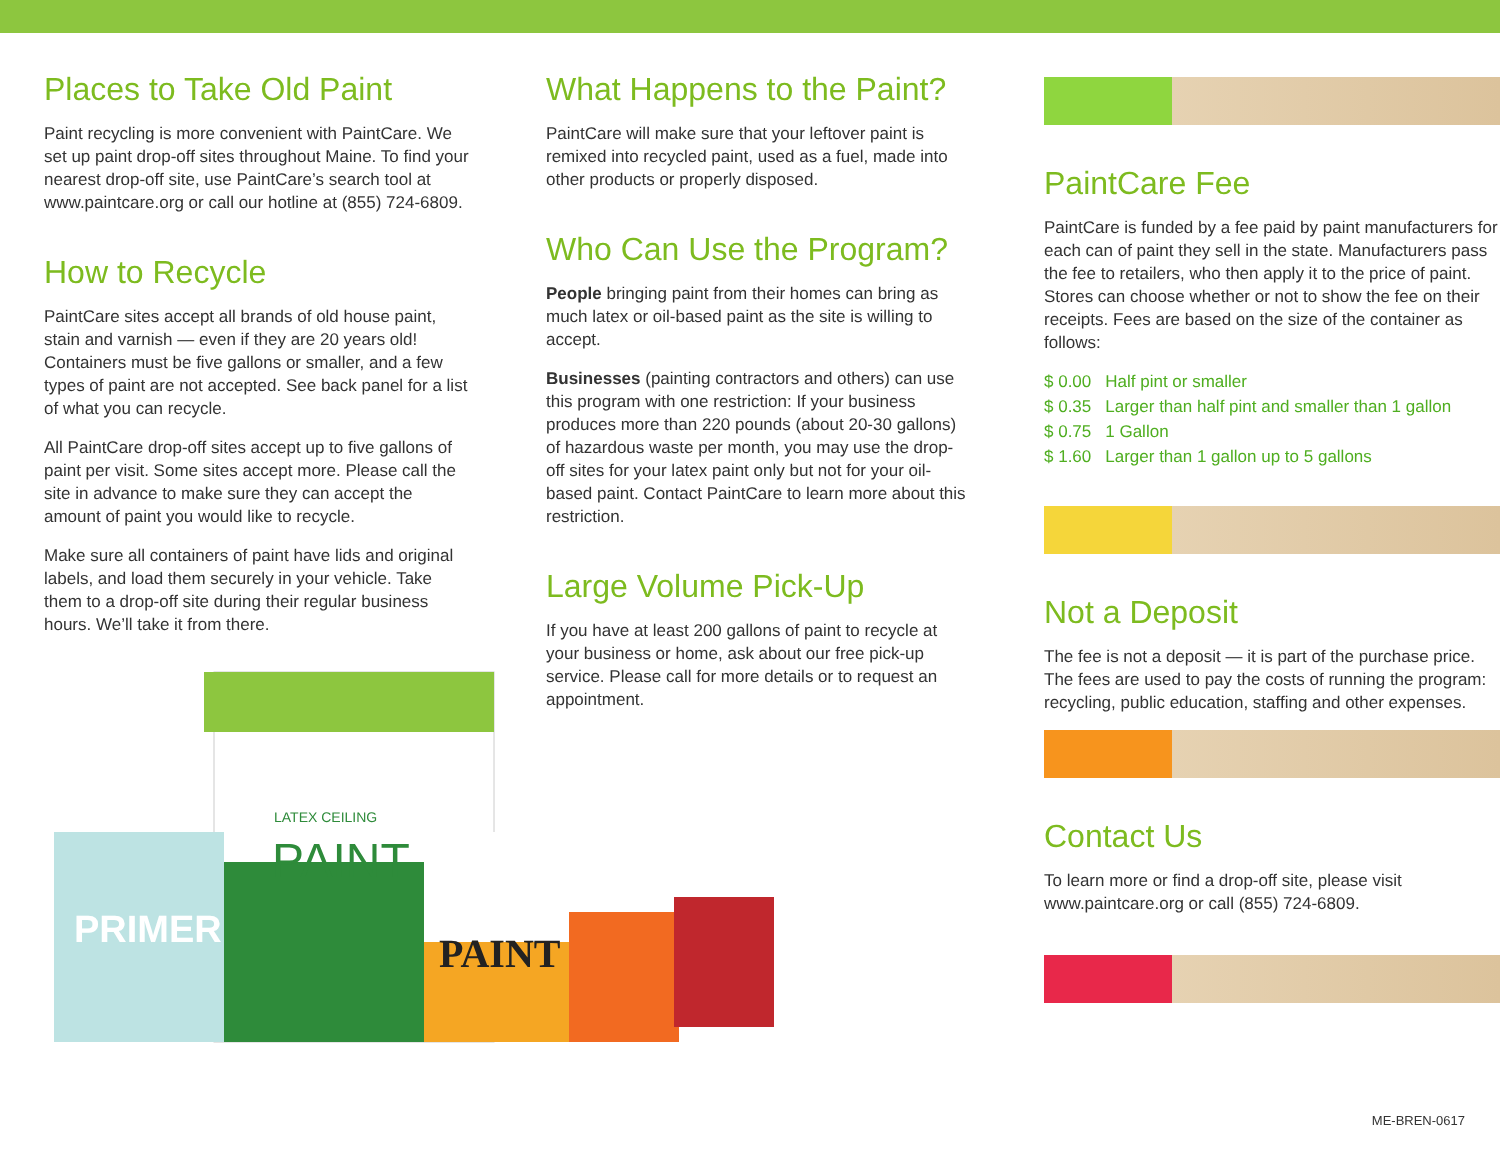Places to Take Old Paint
Paint recycling is more convenient with PaintCare. We set up paint drop-off sites throughout Maine. To find your nearest drop-off site, use PaintCare’s search tool at www.paintcare.org or call our hotline at (855) 724-6809.
How to Recycle
PaintCare sites accept all brands of old house paint, stain and varnish — even if they are 20 years old! Containers must be five gallons or smaller, and a few types of paint are not accepted. See back panel for a list of what you can recycle.
All PaintCare drop-off sites accept up to five gallons of paint per visit. Some sites accept more. Please call the site in advance to make sure they can accept the amount of paint you would like to recycle.
Make sure all containers of paint have lids and original labels, and load them securely in your vehicle. Take them to a drop-off site during their regular business hours. We’ll take it from there.
LATEX CEILING
PAINT
PRIMER
PAINT
What Happens to the Paint?
PaintCare will make sure that your leftover paint is remixed into recycled paint, used as a fuel, made into other products or properly disposed.
Who Can Use the Program?
People bringing paint from their homes can bring as much latex or oil-based paint as the site is willing to accept.
Businesses (painting contractors and others) can use this program with one restriction: If your business produces more than 220 pounds (about 20-30 gallons) of hazardous waste per month, you may use the drop-off sites for your latex paint only but not for your oil-based paint. Contact PaintCare to learn more about this restriction.
Large Volume Pick-Up
If you have at least 200 gallons of paint to recycle at your business or home, ask about our free pick-up service. Please call for more details or to request an appointment.
PaintCare Fee
PaintCare is funded by a fee paid by paint manufacturers for each can of paint they sell in the state. Manufacturers pass the fee to retailers, who then apply it to the price of paint. Stores can choose whether or not to show the fee on their receipts. Fees are based on the size of the container as follows:
| $ 0.00 | Half pint or smaller |
| $ 0.35 | Larger than half pint and smaller than 1 gallon |
| $ 0.75 | 1 Gallon |
| $ 1.60 | Larger than 1 gallon up to 5 gallons |
Not a Deposit
The fee is not a deposit — it is part of the purchase price. The fees are used to pay the costs of running the program: recycling, public education, staffing and other expenses.
Contact Us
To learn more or find a drop-off site, please visit www.paintcare.org or call (855) 724-6809.
ME-BREN-0617